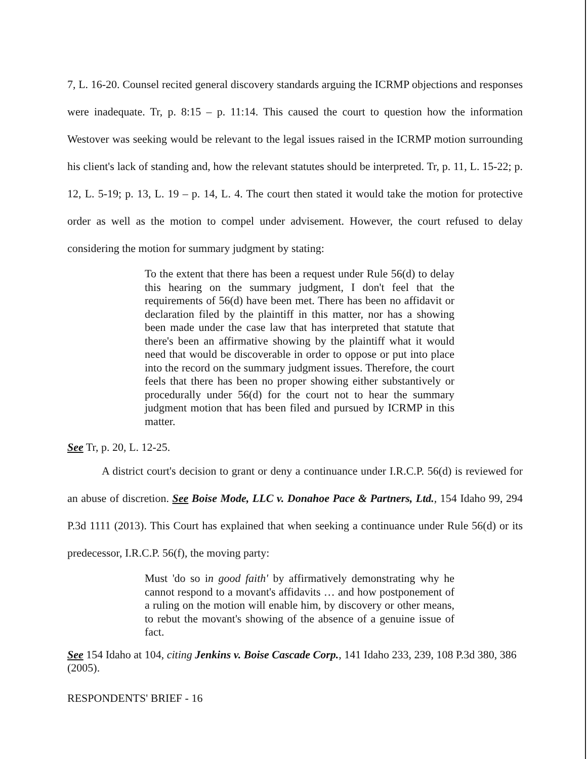7, L. 16-20. Counsel recited general discovery standards arguing the ICRMP objections and responses were inadequate. Tr, p. 8:15 – p. 11:14. This caused the court to question how the information Westover was seeking would be relevant to the legal issues raised in the ICRMP motion surrounding his client's lack of standing and, how the relevant statutes should be interpreted. Tr, p. 11, L. 15-22; p. 12, L. 5-19; p. 13, L. 19 – p. 14, L. 4. The court then stated it would take the motion for protective order as well as the motion to compel under advisement. However, the court refused to delay considering the motion for summary judgment by stating:
To the extent that there has been a request under Rule 56(d) to delay this hearing on the summary judgment, I don't feel that the requirements of 56(d) have been met. There has been no affidavit or declaration filed by the plaintiff in this matter, nor has a showing been made under the case law that has interpreted that statute that there's been an affirmative showing by the plaintiff what it would need that would be discoverable in order to oppose or put into place into the record on the summary judgment issues. Therefore, the court feels that there has been no proper showing either substantively or procedurally under 56(d) for the court not to hear the summary judgment motion that has been filed and pursued by ICRMP in this matter.
See Tr, p. 20, L. 12-25.
A district court's decision to grant or deny a continuance under I.R.C.P. 56(d) is reviewed for an abuse of discretion. See Boise Mode, LLC v. Donahoe Pace & Partners, Ltd., 154 Idaho 99, 294 P.3d 1111 (2013). This Court has explained that when seeking a continuance under Rule 56(d) or its predecessor, I.R.C.P. 56(f), the moving party:
Must 'do so in good faith' by affirmatively demonstrating why he cannot respond to a movant's affidavits … and how postponement of a ruling on the motion will enable him, by discovery or other means, to rebut the movant's showing of the absence of a genuine issue of fact.
See 154 Idaho at 104, citing Jenkins v. Boise Cascade Corp., 141 Idaho 233, 239, 108 P.3d 380, 386 (2005).
RESPONDENTS' BRIEF - 16